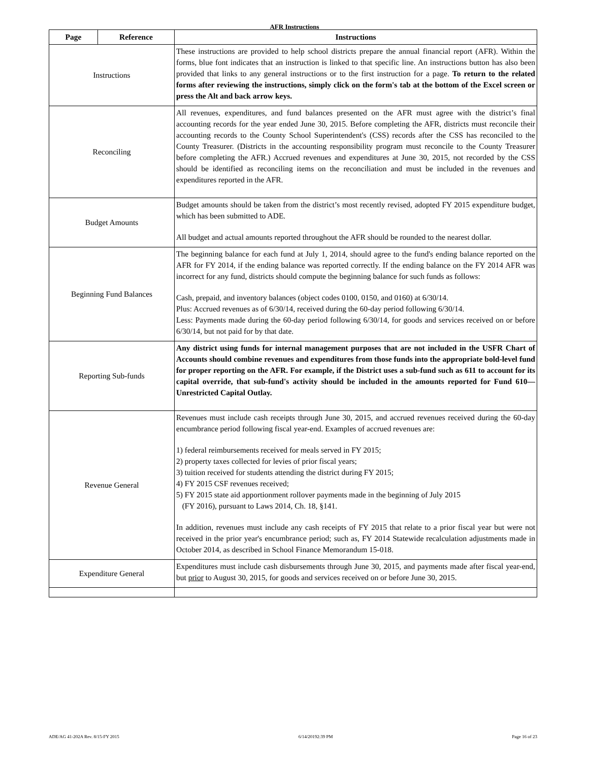AFR Instructions
| Page | Reference | Instructions |
| --- | --- | --- |
| Instructions | | These instructions are provided to help school districts prepare the annual financial report (AFR). Within the forms, blue font indicates that an instruction is linked to that specific line. An instructions button has also been provided that links to any general instructions or to the first instruction for a page. To return to the related forms after reviewing the instructions, simply click on the form's tab at the bottom of the Excel screen or press the Alt and back arrow keys. |
| Reconciling | | All revenues, expenditures, and fund balances presented on the AFR must agree with the district’s final accounting records for the year ended June 30, 2015. Before completing the AFR, districts must reconcile their accounting records to the County School Superintendent's (CSS) records after the CSS has reconciled to the County Treasurer. (Districts in the accounting responsibility program must reconcile to the County Treasurer before completing the AFR.) Accrued revenues and expenditures at June 30, 2015, not recorded by the CSS should be identified as reconciling items on the reconciliation and must be included in the revenues and expenditures reported in the AFR. |
| Budget Amounts | | Budget amounts should be taken from the district’s most recently revised, adopted FY 2015 expenditure budget, which has been submitted to ADE. All budget and actual amounts reported throughout the AFR should be rounded to the nearest dollar. |
| Beginning Fund Balances | | The beginning balance for each fund at July 1, 2014, should agree to the fund's ending balance reported on the AFR for FY 2014, if the ending balance was reported correctly. If the ending balance on the FY 2014 AFR was incorrect for any fund, districts should compute the beginning balance for such funds as follows: Cash, prepaid, and inventory balances (object codes 0100, 0150, and 0160) at 6/30/14. Plus: Accrued revenues as of 6/30/14, received during the 60-day period following 6/30/14. Less: Payments made during the 60-day period following 6/30/14, for goods and services received on or before 6/30/14, but not paid for by that date. |
| Reporting Sub-funds | | Any district using funds for internal management purposes that are not included in the USFR Chart of Accounts should combine revenues and expenditures from those funds into the appropriate bold-level fund for proper reporting on the AFR. For example, if the District uses a sub-fund such as 611 to account for its capital override, that sub-fund's activity should be included in the amounts reported for Fund 610—Unrestricted Capital Outlay. |
| Revenue General | | Revenues must include cash receipts through June 30, 2015, and accrued revenues received during the 60-day encumbrance period following fiscal year-end. Examples of accrued revenues are: 1) federal reimbursements received for meals served in FY 2015; 2) property taxes collected for levies of prior fiscal years; 3) tuition received for students attending the district during FY 2015; 4) FY 2015 CSF revenues received; 5) FY 2015 state aid apportionment rollover payments made in the beginning of July 2015 (FY 2016), pursuant to Laws 2014, Ch. 18, §141. In addition, revenues must include any cash receipts of FY 2015 that relate to a prior fiscal year but were not received in the prior year's encumbrance period; such as, FY 2014 Statewide recalculation adjustments made in October 2014, as described in School Finance Memorandum 15-018. |
| Expenditure General | | Expenditures must include cash disbursements through June 30, 2015, and payments made after fiscal year-end, but prior to August 30, 2015, for goods and services received on or before June 30, 2015. |
ADE/AG 41-202A Rev. 8/15-FY 2015 6/14/20192:39 PM Page 16 of 23